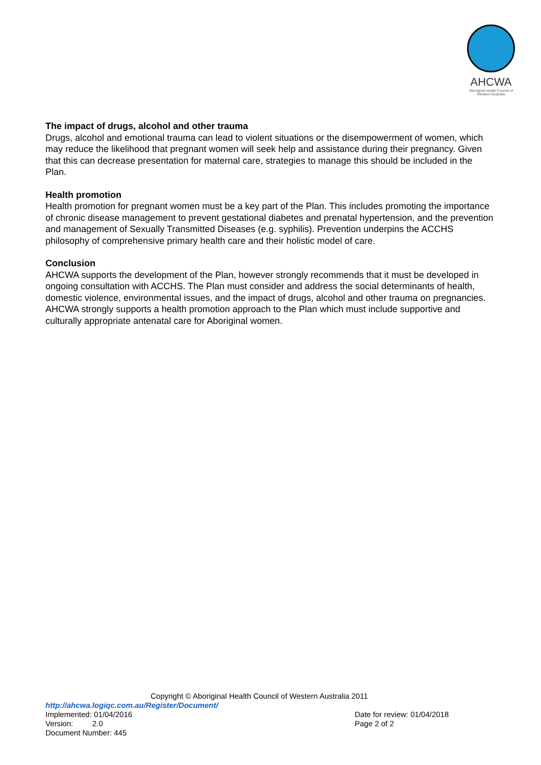AHCWA
Aboriginal Health Council of Western Australia
The impact of drugs, alcohol and other trauma
Drugs, alcohol and emotional trauma can lead to violent situations or the disempowerment of women, which may reduce the likelihood that pregnant women will seek help and assistance during their pregnancy. Given that this can decrease presentation for maternal care, strategies to manage this should be included in the Plan.
Health promotion
Health promotion for pregnant women must be a key part of the Plan. This includes promoting the importance of chronic disease management to prevent gestational diabetes and prenatal hypertension, and the prevention and management of Sexually Transmitted Diseases (e.g. syphilis). Prevention underpins the ACCHS philosophy of comprehensive primary health care and their holistic model of care.
Conclusion
AHCWA supports the development of the Plan, however strongly recommends that it must be developed in ongoing consultation with ACCHS. The Plan must consider and address the social determinants of health, domestic violence, environmental issues, and the impact of drugs, alcohol and other trauma on pregnancies. AHCWA strongly supports a health promotion approach to the Plan which must include supportive and culturally appropriate antenatal care for Aboriginal women.
Copyright © Aboriginal Health Council of Western Australia 2011
http://ahcwa.logiqc.com.au/Register/Document/
Implemented: 01/04/2016 Date for review: 01/04/2018
Version: 2.0 Page 2 of 2
Document Number: 445